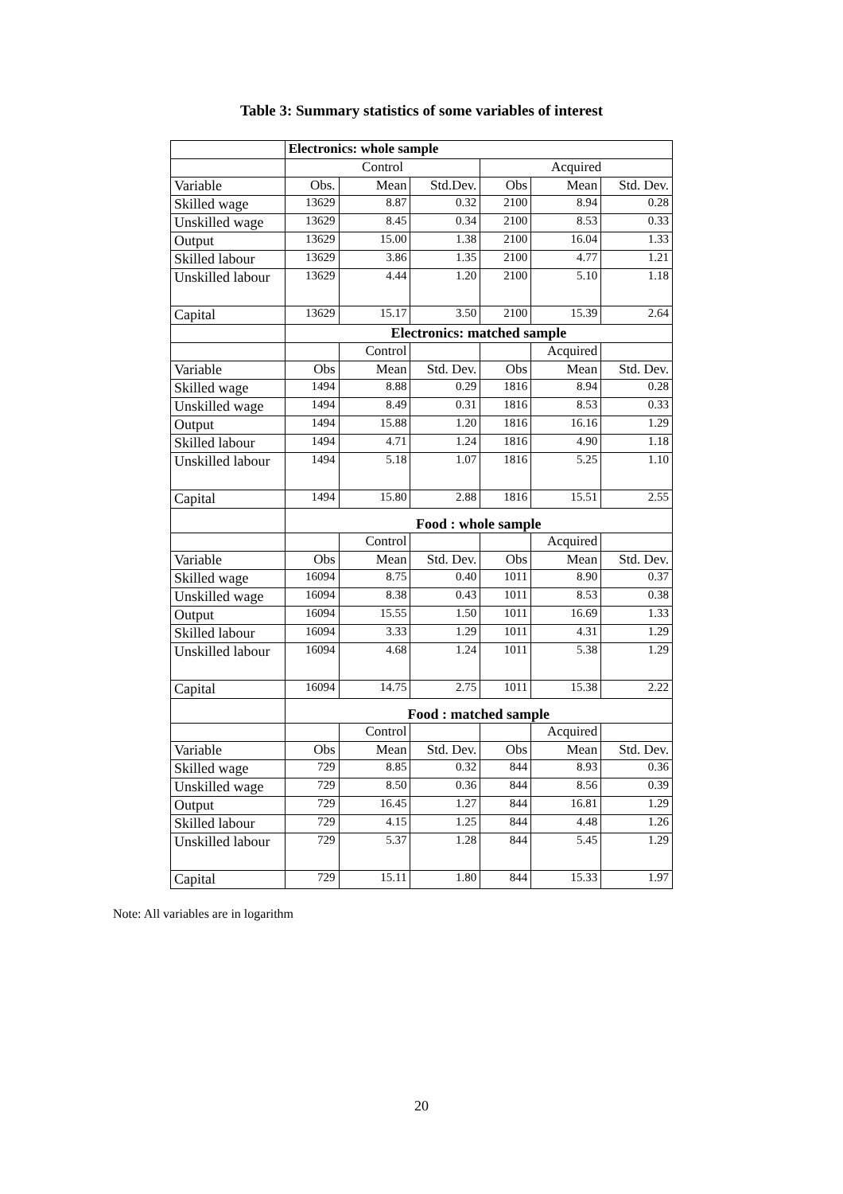Table 3: Summary statistics of some variables of interest
| | Electronics: whole sample | | | | | |
| | Control | | | Acquired | | |
| Variable | Obs. | Mean | Std.Dev. | Obs | Mean | Std. Dev. |
| Skilled wage | 13629 | 8.87 | 0.32 | 2100 | 8.94 | 0.28 |
| Unskilled wage | 13629 | 8.45 | 0.34 | 2100 | 8.53 | 0.33 |
| Output | 13629 | 15.00 | 1.38 | 2100 | 16.04 | 1.33 |
| Skilled labour | 13629 | 3.86 | 1.35 | 2100 | 4.77 | 1.21 |
| Unskilled labour | 13629 | 4.44 | 1.20 | 2100 | 5.10 | 1.18 |
| Capital | 13629 | 15.17 | 3.50 | 2100 | 15.39 | 2.64 |
| | Electronics: matched sample | | | | | |
| | | Control | | | Acquired | |
| Variable | Obs | Mean | Std. Dev. | Obs | Mean | Std. Dev. |
| Skilled wage | 1494 | 8.88 | 0.29 | 1816 | 8.94 | 0.28 |
| Unskilled wage | 1494 | 8.49 | 0.31 | 1816 | 8.53 | 0.33 |
| Output | 1494 | 15.88 | 1.20 | 1816 | 16.16 | 1.29 |
| Skilled labour | 1494 | 4.71 | 1.24 | 1816 | 4.90 | 1.18 |
| Unskilled labour | 1494 | 5.18 | 1.07 | 1816 | 5.25 | 1.10 |
| Capital | 1494 | 15.80 | 2.88 | 1816 | 15.51 | 2.55 |
| | Food : whole sample | | | | | |
| | | Control | | | Acquired | |
| Variable | Obs | Mean | Std. Dev. | Obs | Mean | Std. Dev. |
| Skilled wage | 16094 | 8.75 | 0.40 | 1011 | 8.90 | 0.37 |
| Unskilled wage | 16094 | 8.38 | 0.43 | 1011 | 8.53 | 0.38 |
| Output | 16094 | 15.55 | 1.50 | 1011 | 16.69 | 1.33 |
| Skilled labour | 16094 | 3.33 | 1.29 | 1011 | 4.31 | 1.29 |
| Unskilled labour | 16094 | 4.68 | 1.24 | 1011 | 5.38 | 1.29 |
| Capital | 16094 | 14.75 | 2.75 | 1011 | 15.38 | 2.22 |
| | Food : matched sample | | | | | |
| | | Control | | | Acquired | |
| Variable | Obs | Mean | Std. Dev. | Obs | Mean | Std. Dev. |
| Skilled wage | 729 | 8.85 | 0.32 | 844 | 8.93 | 0.36 |
| Unskilled wage | 729 | 8.50 | 0.36 | 844 | 8.56 | 0.39 |
| Output | 729 | 16.45 | 1.27 | 844 | 16.81 | 1.29 |
| Skilled labour | 729 | 4.15 | 1.25 | 844 | 4.48 | 1.26 |
| Unskilled labour | 729 | 5.37 | 1.28 | 844 | 5.45 | 1.29 |
| Capital | 729 | 15.11 | 1.80 | 844 | 15.33 | 1.97 |
Note: All variables are in logarithm
20